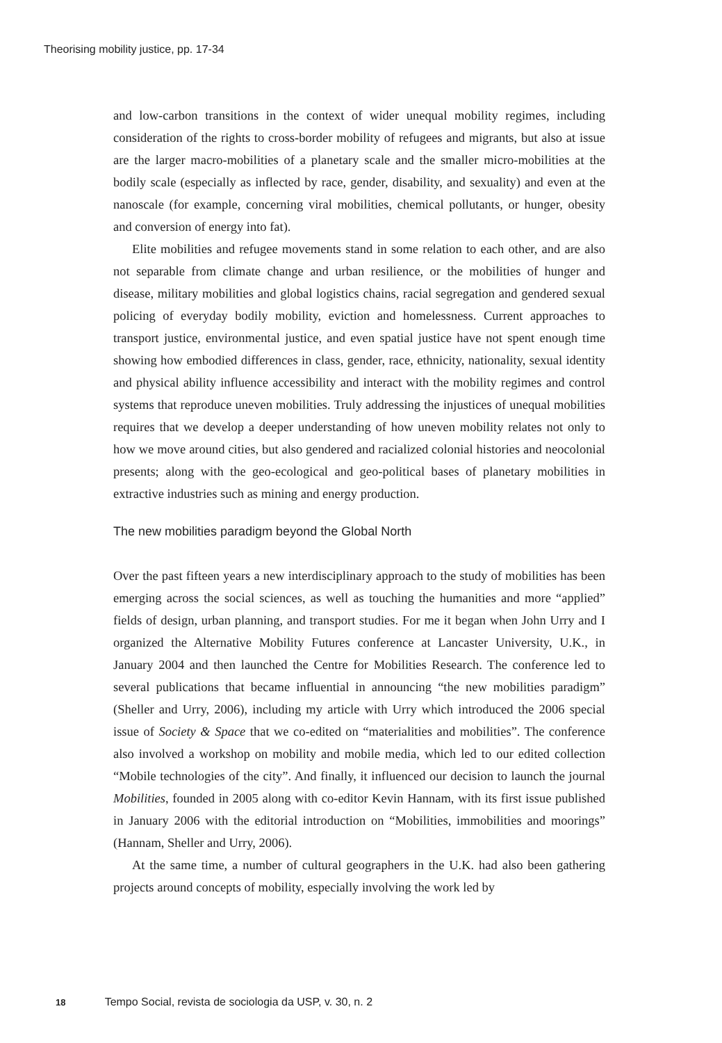Theorising mobility justice, pp. 17-34
and low-carbon transitions in the context of wider unequal mobility regimes, including consideration of the rights to cross-border mobility of refugees and migrants, but also at issue are the larger macro-mobilities of a planetary scale and the smaller micro-mobilities at the bodily scale (especially as inflected by race, gender, disability, and sexuality) and even at the nanoscale (for example, concerning viral mobilities, chemical pollutants, or hunger, obesity and conversion of energy into fat).
Elite mobilities and refugee movements stand in some relation to each other, and are also not separable from climate change and urban resilience, or the mobilities of hunger and disease, military mobilities and global logistics chains, racial segregation and gendered sexual policing of everyday bodily mobility, eviction and homelessness. Current approaches to transport justice, environmental justice, and even spatial justice have not spent enough time showing how embodied differences in class, gender, race, ethnicity, nationality, sexual identity and physical ability influence accessibility and interact with the mobility regimes and control systems that reproduce uneven mobilities. Truly addressing the injustices of unequal mobilities requires that we develop a deeper understanding of how uneven mobility relates not only to how we move around cities, but also gendered and racialized colonial histories and neocolonial presents; along with the geo-ecological and geo-political bases of planetary mobilities in extractive industries such as mining and energy production.
The new mobilities paradigm beyond the Global North
Over the past fifteen years a new interdisciplinary approach to the study of mobilities has been emerging across the social sciences, as well as touching the humanities and more “applied” fields of design, urban planning, and transport studies. For me it began when John Urry and I organized the Alternative Mobility Futures conference at Lancaster University, U.K., in January 2004 and then launched the Centre for Mobilities Research. The conference led to several publications that became influential in announcing “the new mobilities paradigm” (Sheller and Urry, 2006), including my article with Urry which introduced the 2006 special issue of Society & Space that we co-edited on “materialities and mobilities”. The conference also involved a workshop on mobility and mobile media, which led to our edited collection “Mobile technologies of the city”. And finally, it influenced our decision to launch the journal Mobilities, founded in 2005 along with co-editor Kevin Hannam, with its first issue published in January 2006 with the editorial introduction on “Mobilities, immobilities and moorings” (Hannam, Sheller and Urry, 2006).
At the same time, a number of cultural geographers in the U.K. had also been gathering projects around concepts of mobility, especially involving the work led by
18 Tempo Social, revista de sociologia da USP, v. 30, n. 2